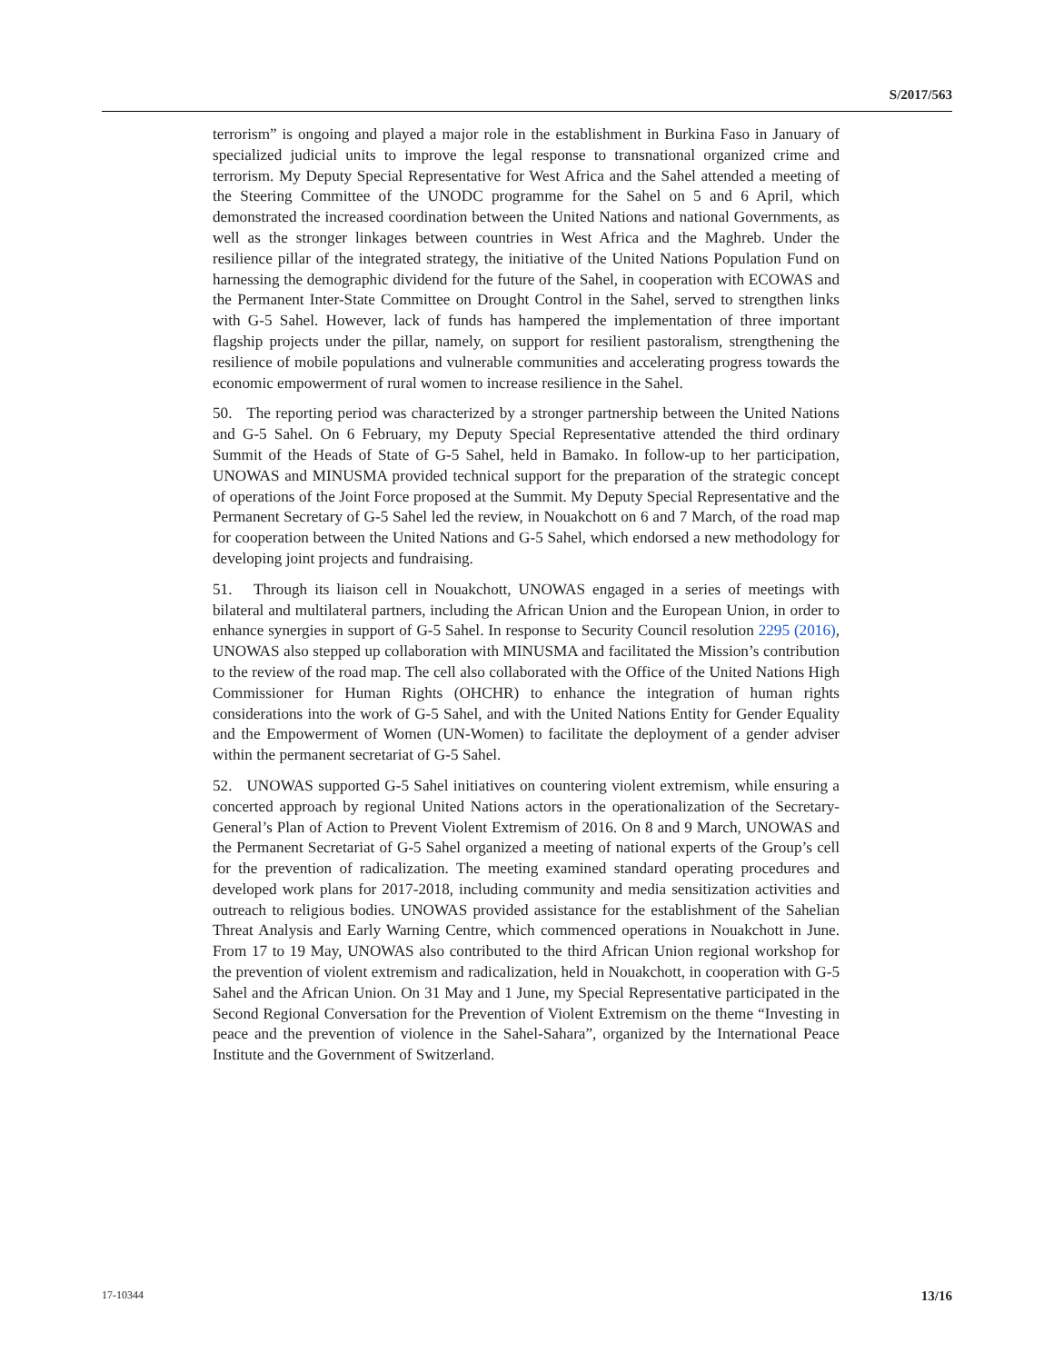S/2017/563
terrorism” is ongoing and played a major role in the establishment in Burkina Faso in January of specialized judicial units to improve the legal response to transnational organized crime and terrorism. My Deputy Special Representative for West Africa and the Sahel attended a meeting of the Steering Committee of the UNODC programme for the Sahel on 5 and 6 April, which demonstrated the increased coordination between the United Nations and national Governments, as well as the stronger linkages between countries in West Africa and the Maghreb. Under the resilience pillar of the integrated strategy, the initiative of the United Nations Population Fund on harnessing the demographic dividend for the future of the Sahel, in cooperation with ECOWAS and the Permanent Inter-State Committee on Drought Control in the Sahel, served to strengthen links with G-5 Sahel. However, lack of funds has hampered the implementation of three important flagship projects under the pillar, namely, on support for resilient pastoralism, strengthening the resilience of mobile populations and vulnerable communities and accelerating progress towards the economic empowerment of rural women to increase resilience in the Sahel.
50. The reporting period was characterized by a stronger partnership between the United Nations and G-5 Sahel. On 6 February, my Deputy Special Representative attended the third ordinary Summit of the Heads of State of G-5 Sahel, held in Bamako. In follow-up to her participation, UNOWAS and MINUSMA provided technical support for the preparation of the strategic concept of operations of the Joint Force proposed at the Summit. My Deputy Special Representative and the Permanent Secretary of G-5 Sahel led the review, in Nouakchott on 6 and 7 March, of the road map for cooperation between the United Nations and G-5 Sahel, which endorsed a new methodology for developing joint projects and fundraising.
51. Through its liaison cell in Nouakchott, UNOWAS engaged in a series of meetings with bilateral and multilateral partners, including the African Union and the European Union, in order to enhance synergies in support of G-5 Sahel. In response to Security Council resolution 2295 (2016), UNOWAS also stepped up collaboration with MINUSMA and facilitated the Mission’s contribution to the review of the road map. The cell also collaborated with the Office of the United Nations High Commissioner for Human Rights (OHCHR) to enhance the integration of human rights considerations into the work of G-5 Sahel, and with the United Nations Entity for Gender Equality and the Empowerment of Women (UN-Women) to facilitate the deployment of a gender adviser within the permanent secretariat of G-5 Sahel.
52. UNOWAS supported G-5 Sahel initiatives on countering violent extremism, while ensuring a concerted approach by regional United Nations actors in the operationalization of the Secretary-General’s Plan of Action to Prevent Violent Extremism of 2016. On 8 and 9 March, UNOWAS and the Permanent Secretariat of G-5 Sahel organized a meeting of national experts of the Group’s cell for the prevention of radicalization. The meeting examined standard operating procedures and developed work plans for 2017-2018, including community and media sensitization activities and outreach to religious bodies. UNOWAS provided assistance for the establishment of the Sahelian Threat Analysis and Early Warning Centre, which commenced operations in Nouakchott in June. From 17 to 19 May, UNOWAS also contributed to the third African Union regional workshop for the prevention of violent extremism and radicalization, held in Nouakchott, in cooperation with G-5 Sahel and the African Union. On 31 May and 1 June, my Special Representative participated in the Second Regional Conversation for the Prevention of Violent Extremism on the theme “Investing in peace and the prevention of violence in the Sahel-Sahara”, organized by the International Peace Institute and the Government of Switzerland.
17-10344 13/16